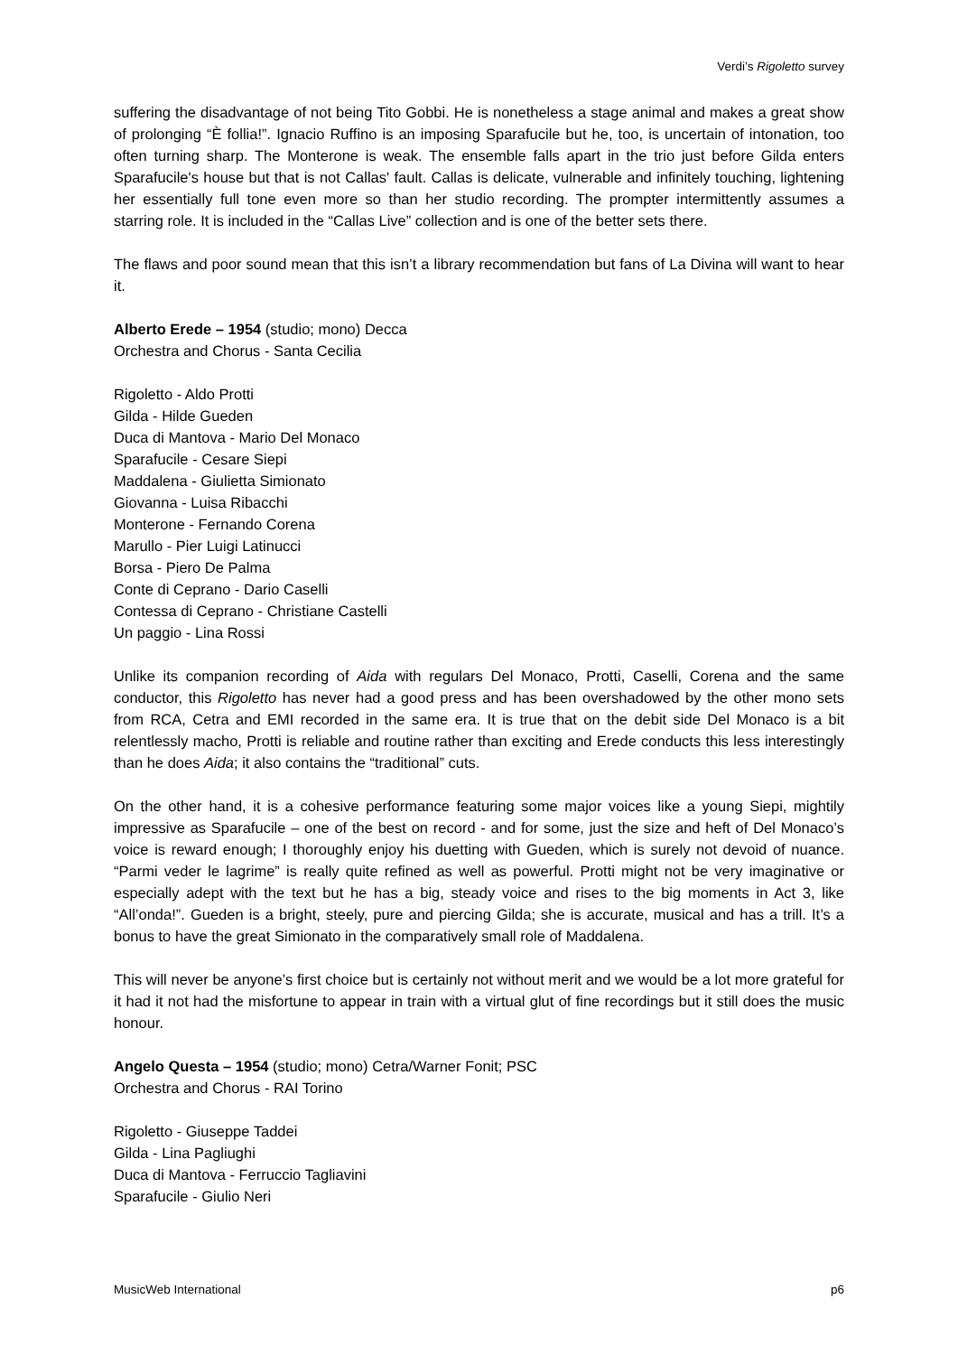Verdi’s Rigoletto survey
suffering the disadvantage of not being Tito Gobbi. He is nonetheless a stage animal and makes a great show of prolonging “È follia!”. Ignacio Ruffino is an imposing Sparafucile but he, too, is uncertain of intonation, too often turning sharp. The Monterone is weak. The ensemble falls apart in the trio just before Gilda enters Sparafucile's house but that is not Callas' fault. Callas is delicate, vulnerable and infinitely touching, lightening her essentially full tone even more so than her studio recording. The prompter intermittently assumes a starring role. It is included in the “Callas Live” collection and is one of the better sets there.
The flaws and poor sound mean that this isn’t a library recommendation but fans of La Divina will want to hear it.
Alberto Erede – 1954 (studio; mono) Decca
Orchestra and Chorus - Santa Cecilia
Rigoletto - Aldo Protti
Gilda - Hilde Gueden
Duca di Mantova - Mario Del Monaco
Sparafucile - Cesare Siepi
Maddalena - Giulietta Simionato
Giovanna - Luisa Ribacchi
Monterone - Fernando Corena
Marullo - Pier Luigi Latinucci
Borsa - Piero De Palma
Conte di Ceprano - Dario Caselli
Contessa di Ceprano - Christiane Castelli
Un paggio - Lina Rossi
Unlike its companion recording of Aida with regulars Del Monaco, Protti, Caselli, Corena and the same conductor, this Rigoletto has never had a good press and has been overshadowed by the other mono sets from RCA, Cetra and EMI recorded in the same era. It is true that on the debit side Del Monaco is a bit relentlessly macho, Protti is reliable and routine rather than exciting and Erede conducts this less interestingly than he does Aida; it also contains the “traditional” cuts.
On the other hand, it is a cohesive performance featuring some major voices like a young Siepi, mightily impressive as Sparafucile – one of the best on record - and for some, just the size and heft of Del Monaco’s voice is reward enough; I thoroughly enjoy his duetting with Gueden, which is surely not devoid of nuance. “Parmi veder le lagrime” is really quite refined as well as powerful. Protti might not be very imaginative or especially adept with the text but he has a big, steady voice and rises to the big moments in Act 3, like “All’onda!”. Gueden is a bright, steely, pure and piercing Gilda; she is accurate, musical and has a trill. It’s a bonus to have the great Simionato in the comparatively small role of Maddalena.
This will never be anyone’s first choice but is certainly not without merit and we would be a lot more grateful for it had it not had the misfortune to appear in train with a virtual glut of fine recordings but it still does the music honour.
Angelo Questa – 1954 (studio; mono) Cetra/Warner Fonit; PSC
Orchestra and Chorus - RAI Torino
Rigoletto - Giuseppe Taddei
Gilda - Lina Pagliughi
Duca di Mantova - Ferruccio Tagliavini
Sparafucile - Giulio Neri
MusicWeb International p6